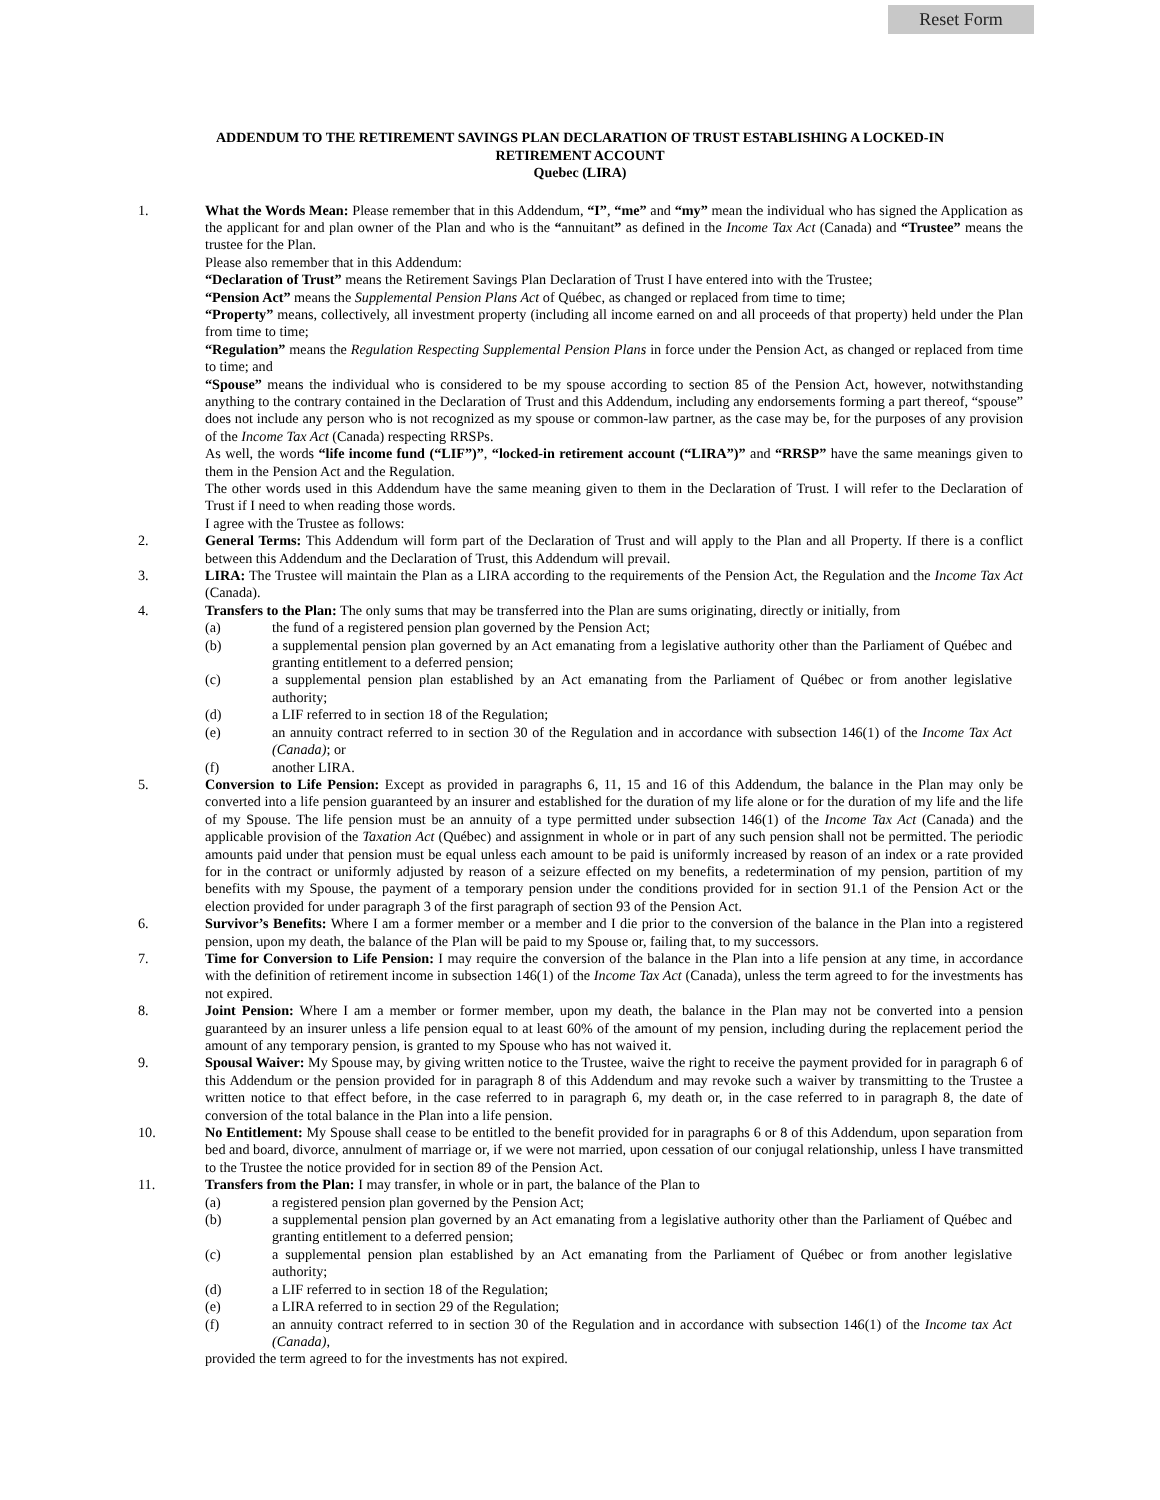Reset Form
ADDENDUM TO THE RETIREMENT SAVINGS PLAN DECLARATION OF TRUST ESTABLISHING A LOCKED-IN
RETIREMENT ACCOUNT
Quebec (LIRA)
1. What the Words Mean: Please remember that in this Addendum, “I”, “me” and “my” mean the individual who has signed the Application as the applicant for and plan owner of the Plan and who is the “annuitant” as defined in the Income Tax Act (Canada) and “Trustee” means the trustee for the Plan.
Please also remember that in this Addendum:
“Declaration of Trust” means the Retirement Savings Plan Declaration of Trust I have entered into with the Trustee;
“Pension Act” means the Supplemental Pension Plans Act of Québec, as changed or replaced from time to time;
“Property” means, collectively, all investment property (including all income earned on and all proceeds of that property) held under the Plan from time to time;
“Regulation” means the Regulation Respecting Supplemental Pension Plans in force under the Pension Act, as changed or replaced from time to time; and
“Spouse” means the individual who is considered to be my spouse according to section 85 of the Pension Act, however, notwithstanding anything to the contrary contained in the Declaration of Trust and this Addendum, including any endorsements forming a part thereof, “spouse” does not include any person who is not recognized as my spouse or common-law partner, as the case may be, for the purposes of any provision of the Income Tax Act (Canada) respecting RRSPs.
As well, the words “life income fund (“LIF”)”, “locked-in retirement account (“LIRA”)” and “RRSP” have the same meanings given to them in the Pension Act and the Regulation.
The other words used in this Addendum have the same meaning given to them in the Declaration of Trust. I will refer to the Declaration of Trust if I need to when reading those words.
I agree with the Trustee as follows:
2. General Terms: This Addendum will form part of the Declaration of Trust and will apply to the Plan and all Property. If there is a conflict between this Addendum and the Declaration of Trust, this Addendum will prevail.
3. LIRA: The Trustee will maintain the Plan as a LIRA according to the requirements of the Pension Act, the Regulation and the Income Tax Act (Canada).
4. Transfers to the Plan: The only sums that may be transferred into the Plan are sums originating, directly or initially, from
(a) the fund of a registered pension plan governed by the Pension Act;
(b) a supplemental pension plan governed by an Act emanating from a legislative authority other than the Parliament of Québec and granting entitlement to a deferred pension;
(c) a supplemental pension plan established by an Act emanating from the Parliament of Québec or from another legislative authority;
(d) a LIF referred to in section 18 of the Regulation;
(e) an annuity contract referred to in section 30 of the Regulation and in accordance with subsection 146(1) of the Income Tax Act (Canada); or
(f) another LIRA.
5. Conversion to Life Pension: Except as provided in paragraphs 6, 11, 15 and 16 of this Addendum, the balance in the Plan may only be converted into a life pension guaranteed by an insurer and established for the duration of my life alone or for the duration of my life and the life of my Spouse. The life pension must be an annuity of a type permitted under subsection 146(1) of the Income Tax Act (Canada) and the applicable provision of the Taxation Act (Québec) and assignment in whole or in part of any such pension shall not be permitted. The periodic amounts paid under that pension must be equal unless each amount to be paid is uniformly increased by reason of an index or a rate provided for in the contract or uniformly adjusted by reason of a seizure effected on my benefits, a redetermination of my pension, partition of my benefits with my Spouse, the payment of a temporary pension under the conditions provided for in section 91.1 of the Pension Act or the election provided for under paragraph 3 of the first paragraph of section 93 of the Pension Act.
6. Survivor’s Benefits: Where I am a former member or a member and I die prior to the conversion of the balance in the Plan into a registered pension, upon my death, the balance of the Plan will be paid to my Spouse or, failing that, to my successors.
7. Time for Conversion to Life Pension: I may require the conversion of the balance in the Plan into a life pension at any time, in accordance with the definition of retirement income in subsection 146(1) of the Income Tax Act (Canada), unless the term agreed to for the investments has not expired.
8. Joint Pension: Where I am a member or former member, upon my death, the balance in the Plan may not be converted into a pension guaranteed by an insurer unless a life pension equal to at least 60% of the amount of my pension, including during the replacement period the amount of any temporary pension, is granted to my Spouse who has not waived it.
9. Spousal Waiver: My Spouse may, by giving written notice to the Trustee, waive the right to receive the payment provided for in paragraph 6 of this Addendum or the pension provided for in paragraph 8 of this Addendum and may revoke such a waiver by transmitting to the Trustee a written notice to that effect before, in the case referred to in paragraph 6, my death or, in the case referred to in paragraph 8, the date of conversion of the total balance in the Plan into a life pension.
10. No Entitlement: My Spouse shall cease to be entitled to the benefit provided for in paragraphs 6 or 8 of this Addendum, upon separation from bed and board, divorce, annulment of marriage or, if we were not married, upon cessation of our conjugal relationship, unless I have transmitted to the Trustee the notice provided for in section 89 of the Pension Act.
11. Transfers from the Plan: I may transfer, in whole or in part, the balance of the Plan to
(a) a registered pension plan governed by the Pension Act;
(b) a supplemental pension plan governed by an Act emanating from a legislative authority other than the Parliament of Québec and granting entitlement to a deferred pension;
(c) a supplemental pension plan established by an Act emanating from the Parliament of Québec or from another legislative authority;
(d) a LIF referred to in section 18 of the Regulation;
(e) a LIRA referred to in section 29 of the Regulation;
(f) an annuity contract referred to in section 30 of the Regulation and in accordance with subsection 146(1) of the Income tax Act (Canada),
provided the term agreed to for the investments has not expired.